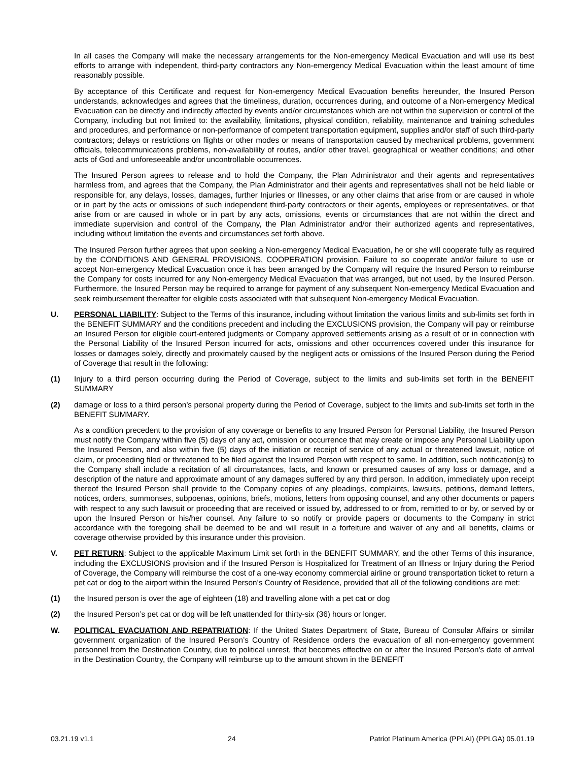In all cases the Company will make the necessary arrangements for the Non-emergency Medical Evacuation and will use its best efforts to arrange with independent, third-party contractors any Non-emergency Medical Evacuation within the least amount of time reasonably possible.
By acceptance of this Certificate and request for Non-emergency Medical Evacuation benefits hereunder, the Insured Person understands, acknowledges and agrees that the timeliness, duration, occurrences during, and outcome of a Non-emergency Medical Evacuation can be directly and indirectly affected by events and/or circumstances which are not within the supervision or control of the Company, including but not limited to: the availability, limitations, physical condition, reliability, maintenance and training schedules and procedures, and performance or non-performance of competent transportation equipment, supplies and/or staff of such third-party contractors; delays or restrictions on flights or other modes or means of transportation caused by mechanical problems, government officials, telecommunications problems, non-availability of routes, and/or other travel, geographical or weather conditions; and other acts of God and unforeseeable and/or uncontrollable occurrences.
The Insured Person agrees to release and to hold the Company, the Plan Administrator and their agents and representatives harmless from, and agrees that the Company, the Plan Administrator and their agents and representatives shall not be held liable or responsible for, any delays, losses, damages, further Injuries or Illnesses, or any other claims that arise from or are caused in whole or in part by the acts or omissions of such independent third-party contractors or their agents, employees or representatives, or that arise from or are caused in whole or in part by any acts, omissions, events or circumstances that are not within the direct and immediate supervision and control of the Company, the Plan Administrator and/or their authorized agents and representatives, including without limitation the events and circumstances set forth above.
The Insured Person further agrees that upon seeking a Non-emergency Medical Evacuation, he or she will cooperate fully as required by the CONDITIONS AND GENERAL PROVISIONS, COOPERATION provision. Failure to so cooperate and/or failure to use or accept Non-emergency Medical Evacuation once it has been arranged by the Company will require the Insured Person to reimburse the Company for costs incurred for any Non-emergency Medical Evacuation that was arranged, but not used, by the Insured Person. Furthermore, the Insured Person may be required to arrange for payment of any subsequent Non-emergency Medical Evacuation and seek reimbursement thereafter for eligible costs associated with that subsequent Non-emergency Medical Evacuation.
U. PERSONAL LIABILITY: Subject to the Terms of this insurance, including without limitation the various limits and sub-limits set forth in the BENEFIT SUMMARY and the conditions precedent and including the EXCLUSIONS provision, the Company will pay or reimburse an Insured Person for eligible court-entered judgments or Company approved settlements arising as a result of or in connection with the Personal Liability of the Insured Person incurred for acts, omissions and other occurrences covered under this insurance for losses or damages solely, directly and proximately caused by the negligent acts or omissions of the Insured Person during the Period of Coverage that result in the following:
(1) Injury to a third person occurring during the Period of Coverage, subject to the limits and sub-limits set forth in the BENEFIT SUMMARY
(2) damage or loss to a third person’s personal property during the Period of Coverage, subject to the limits and sub-limits set forth in the BENEFIT SUMMARY.
As a condition precedent to the provision of any coverage or benefits to any Insured Person for Personal Liability, the Insured Person must notify the Company within five (5) days of any act, omission or occurrence that may create or impose any Personal Liability upon the Insured Person, and also within five (5) days of the initiation or receipt of service of any actual or threatened lawsuit, notice of claim, or proceeding filed or threatened to be filed against the Insured Person with respect to same. In addition, such notification(s) to the Company shall include a recitation of all circumstances, facts, and known or presumed causes of any loss or damage, and a description of the nature and approximate amount of any damages suffered by any third person. In addition, immediately upon receipt thereof the Insured Person shall provide to the Company copies of any pleadings, complaints, lawsuits, petitions, demand letters, notices, orders, summonses, subpoenas, opinions, briefs, motions, letters from opposing counsel, and any other documents or papers with respect to any such lawsuit or proceeding that are received or issued by, addressed to or from, remitted to or by, or served by or upon the Insured Person or his/her counsel. Any failure to so notify or provide papers or documents to the Company in strict accordance with the foregoing shall be deemed to be and will result in a forfeiture and waiver of any and all benefits, claims or coverage otherwise provided by this insurance under this provision.
V. PET RETURN: Subject to the applicable Maximum Limit set forth in the BENEFIT SUMMARY, and the other Terms of this insurance, including the EXCLUSIONS provision and if the Insured Person is Hospitalized for Treatment of an Illness or Injury during the Period of Coverage, the Company will reimburse the cost of a one-way economy commercial airline or ground transportation ticket to return a pet cat or dog to the airport within the Insured Person’s Country of Residence, provided that all of the following conditions are met:
(1) the Insured person is over the age of eighteen (18) and travelling alone with a pet cat or dog
(2) the Insured Person’s pet cat or dog will be left unattended for thirty-six (36) hours or longer.
W. POLITICAL EVACUATION AND REPATRIATION: If the United States Department of State, Bureau of Consular Affairs or similar government organization of the Insured Person’s Country of Residence orders the evacuation of all non-emergency government personnel from the Destination Country, due to political unrest, that becomes effective on or after the Insured Person’s date of arrival in the Destination Country, the Company will reimburse up to the amount shown in the BENEFIT
03.21.19 v1.1 24 Patriot Platinum America (PPLAI) (PPLGA) 05.01.19